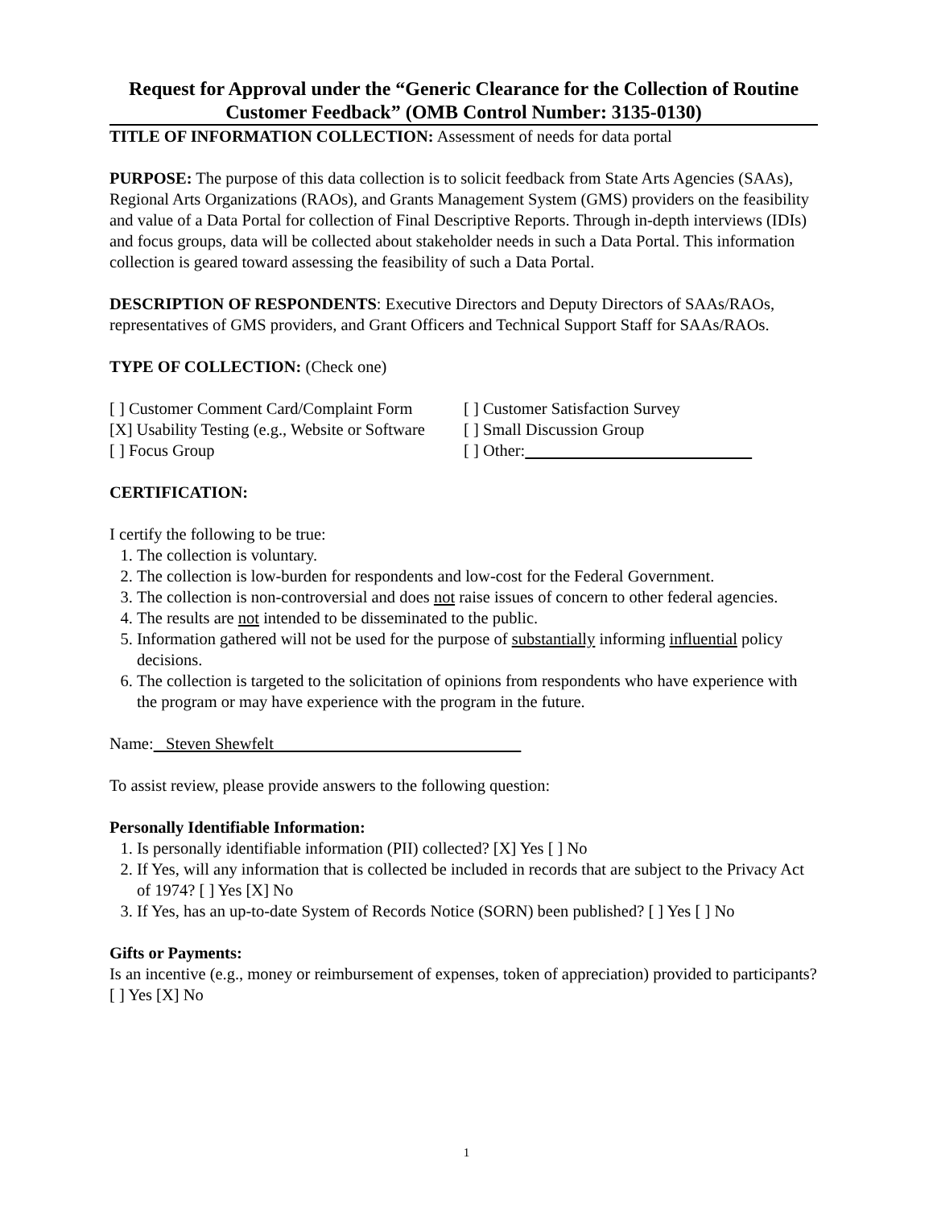Request for Approval under the “Generic Clearance for the Collection of Routine Customer Feedback” (OMB Control Number: 3135-0130)
TITLE OF INFORMATION COLLECTION: Assessment of needs for data portal
PURPOSE: The purpose of this data collection is to solicit feedback from State Arts Agencies (SAAs), Regional Arts Organizations (RAOs), and Grants Management System (GMS) providers on the feasibility and value of a Data Portal for collection of Final Descriptive Reports. Through in-depth interviews (IDIs) and focus groups, data will be collected about stakeholder needs in such a Data Portal. This information collection is geared toward assessing the feasibility of such a Data Portal.
DESCRIPTION OF RESPONDENTS: Executive Directors and Deputy Directors of SAAs/RAOs, representatives of GMS providers, and Grant Officers and Technical Support Staff for SAAs/RAOs.
TYPE OF COLLECTION: (Check one)
[ ] Customer Comment Card/Complaint Form
[ ] Customer Satisfaction Survey
[X] Usability Testing (e.g., Website or Software
[ ] Small Discussion Group
[ ] Focus Group [ ] Other:
CERTIFICATION:
I certify the following to be true:
1. The collection is voluntary.
2. The collection is low-burden for respondents and low-cost for the Federal Government.
3. The collection is non-controversial and does not raise issues of concern to other federal agencies.
4. The results are not intended to be disseminated to the public.
5. Information gathered will not be used for the purpose of substantially informing influential policy decisions.
6. The collection is targeted to the solicitation of opinions from respondents who have experience with the program or may have experience with the program in the future.
Name: Steven Shewfelt
To assist review, please provide answers to the following question:
Personally Identifiable Information:
1. Is personally identifiable information (PII) collected? [X] Yes [ ] No
2. If Yes, will any information that is collected be included in records that are subject to the Privacy Act of 1974? [ ] Yes [X] No
3. If Yes, has an up-to-date System of Records Notice (SORN) been published? [ ] Yes [ ] No
Gifts or Payments:
Is an incentive (e.g., money or reimbursement of expenses, token of appreciation) provided to participants? [ ] Yes [X] No
1